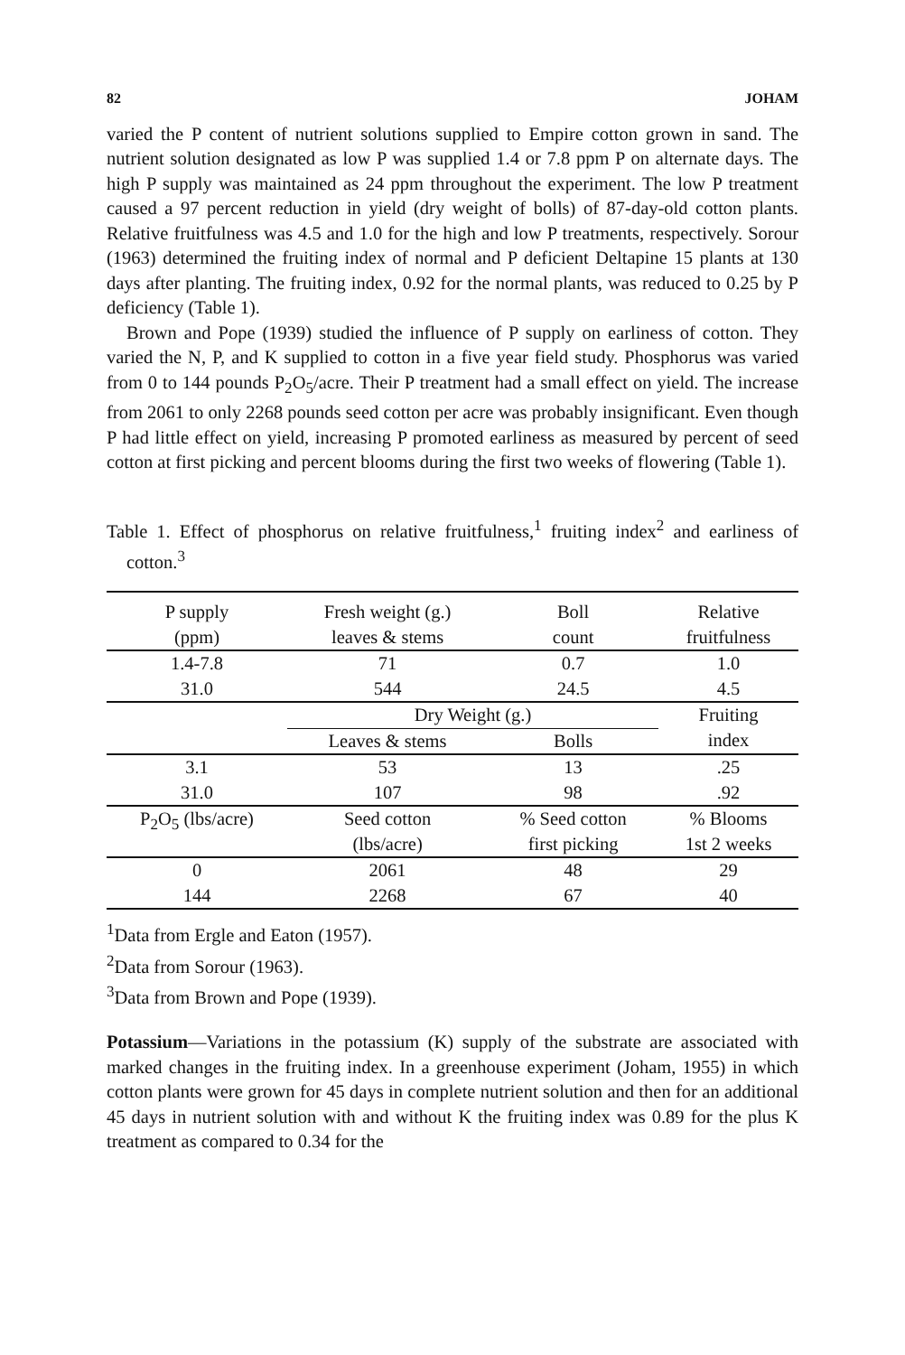82 JOHAM
varied the P content of nutrient solutions supplied to Empire cotton grown in sand. The nutrient solution designated as low P was supplied 1.4 or 7.8 ppm P on alternate days. The high P supply was maintained as 24 ppm throughout the experiment. The low P treatment caused a 97 percent reduction in yield (dry weight of bolls) of 87-day-old cotton plants. Relative fruitfulness was 4.5 and 1.0 for the high and low P treatments, respectively. Sorour (1963) determined the fruiting index of normal and P deficient Deltapine 15 plants at 130 days after planting. The fruiting index, 0.92 for the normal plants, was reduced to 0.25 by P deficiency (Table 1).
Brown and Pope (1939) studied the influence of P supply on earliness of cotton. They varied the N, P, and K supplied to cotton in a five year field study. Phosphorus was varied from 0 to 144 pounds P<sub>2</sub>O<sub>5</sub>/acre. Their P treatment had a small effect on yield. The increase from 2061 to only 2268 pounds seed cotton per acre was probably insignificant. Even though P had little effect on yield, increasing P promoted earliness as measured by percent of seed cotton at first picking and percent blooms during the first two weeks of flowering (Table 1).
Table 1. Effect of phosphorus on relative fruitfulness,<sup>1</sup> fruiting index<sup>2</sup> and earliness of cotton.<sup>3</sup>
| P supply (ppm) | Fresh weight (g.) leaves & stems | Boll count | Relative fruitfulness |
| --- | --- | --- | --- |
| 1.4-7.8 | 71 | 0.7 | 1.0 |
| 31.0 | 544 | 24.5 | 4.5 |
| | Dry Weight (g.) | | Fruiting |
| | Leaves & stems | Bolls | index |
| 3.1 | 53 | 13 | .25 |
| 31.0 | 107 | 98 | .92 |
| P<sub>2</sub>O<sub>5</sub> (lbs/acre) | Seed cotton (lbs/acre) | % Seed cotton first picking | % Blooms 1st 2 weeks |
| 0 | 2061 | 48 | 29 |
| 144 | 2268 | 67 | 40 |
<sup>1</sup> Data from Ergle and Eaton (1957).
<sup>2</sup> Data from Sorour (1963).
<sup>3</sup> Data from Brown and Pope (1939).
Potassium—Variations in the potassium (K) supply of the substrate are associated with marked changes in the fruiting index. In a greenhouse experiment (Joham, 1955) in which cotton plants were grown for 45 days in complete nutrient solution and then for an additional 45 days in nutrient solution with and without K the fruiting index was 0.89 for the plus K treatment as compared to 0.34 for the